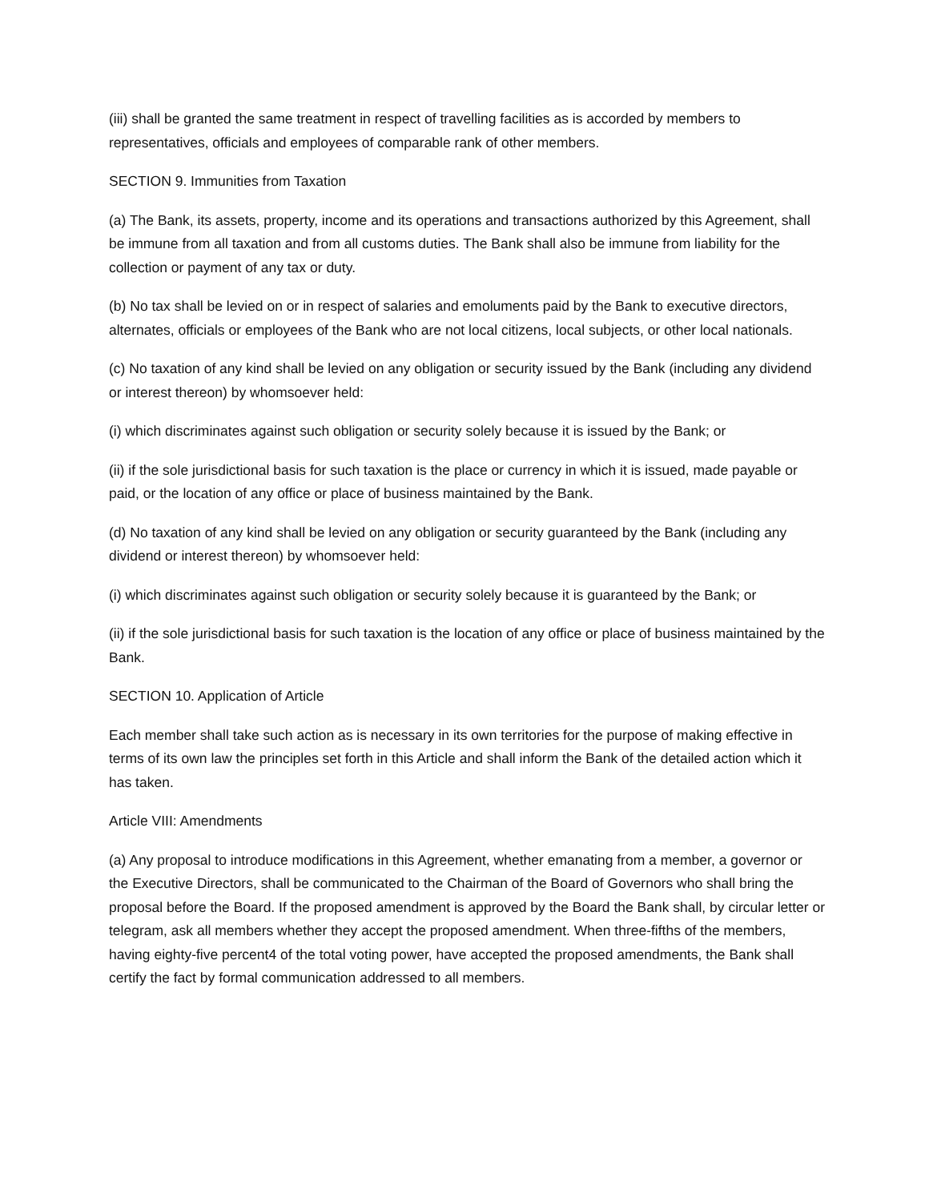(iii) shall be granted the same treatment in respect of travelling facilities as is accorded by members to representatives, officials and employees of comparable rank of other members.
SECTION 9. Immunities from Taxation
(a) The Bank, its assets, property, income and its operations and transactions authorized by this Agreement, shall be immune from all taxation and from all customs duties. The Bank shall also be immune from liability for the collection or payment of any tax or duty.
(b) No tax shall be levied on or in respect of salaries and emoluments paid by the Bank to executive directors, alternates, officials or employees of the Bank who are not local citizens, local subjects, or other local nationals.
(c) No taxation of any kind shall be levied on any obligation or security issued by the Bank (including any dividend or interest thereon) by whomsoever held:
(i) which discriminates against such obligation or security solely because it is issued by the Bank; or
(ii) if the sole jurisdictional basis for such taxation is the place or currency in which it is issued, made payable or paid, or the location of any office or place of business maintained by the Bank.
(d) No taxation of any kind shall be levied on any obligation or security guaranteed by the Bank (including any dividend or interest thereon) by whomsoever held:
(i) which discriminates against such obligation or security solely because it is guaranteed by the Bank; or
(ii) if the sole jurisdictional basis for such taxation is the location of any office or place of business maintained by the Bank.
SECTION 10. Application of Article
Each member shall take such action as is necessary in its own territories for the purpose of making effective in terms of its own law the principles set forth in this Article and shall inform the Bank of the detailed action which it has taken.
Article VIII: Amendments
(a) Any proposal to introduce modifications in this Agreement, whether emanating from a member, a governor or the Executive Directors, shall be communicated to the Chairman of the Board of Governors who shall bring the proposal before the Board. If the proposed amendment is approved by the Board the Bank shall, by circular letter or telegram, ask all members whether they accept the proposed amendment. When three-fifths of the members, having eighty-five percent4 of the total voting power, have accepted the proposed amendments, the Bank shall certify the fact by formal communication addressed to all members.